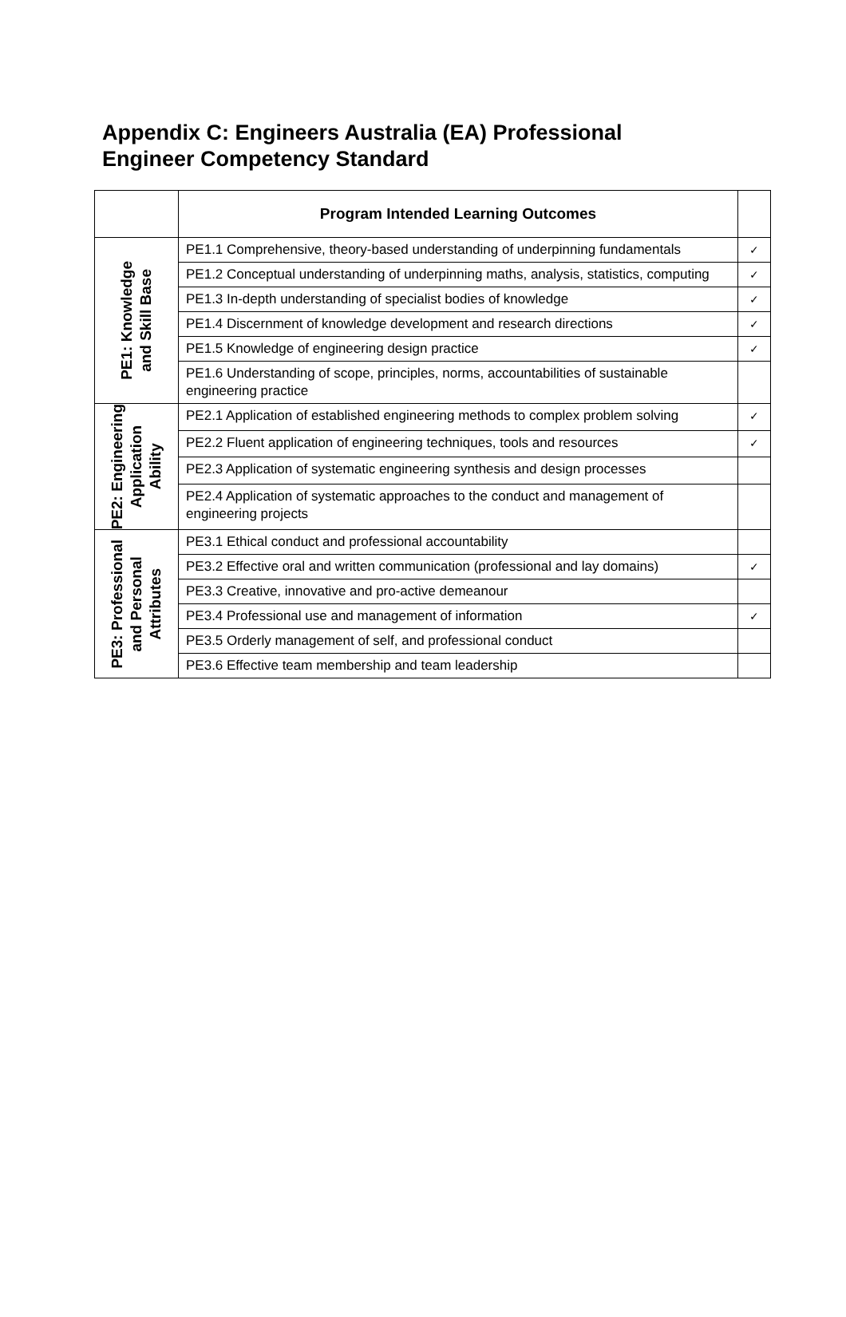Appendix C: Engineers Australia (EA) Professional
Engineer Competency Standard
| | Program Intended Learning Outcomes | |
| --- | --- | --- |
| PE1: Knowledge and Skill Base | PE1.1 Comprehensive, theory-based understanding of underpinning fundamentals | ✓ |
| | PE1.2 Conceptual understanding of underpinning maths, analysis, statistics, computing | ✓ |
| | PE1.3 In-depth understanding of specialist bodies of knowledge | ✓ |
| | PE1.4 Discernment of knowledge development and research directions | ✓ |
| | PE1.5 Knowledge of engineering design practice | ✓ |
| | PE1.6 Understanding of scope, principles, norms, accountabilities of sustainable engineering practice | |
| PE2: Engineering Application Ability | PE2.1 Application of established engineering methods to complex problem solving | ✓ |
| | PE2.2 Fluent application of engineering techniques, tools and resources | ✓ |
| | PE2.3 Application of systematic engineering synthesis and design processes | |
| | PE2.4 Application of systematic approaches to the conduct and management of engineering projects | |
| PE3: Professional and Personal Attributes | PE3.1 Ethical conduct and professional accountability | |
| | PE3.2 Effective oral and written communication (professional and lay domains) | ✓ |
| | PE3.3 Creative, innovative and pro-active demeanour | |
| | PE3.4 Professional use and management of information | ✓ |
| | PE3.5 Orderly management of self, and professional conduct | |
| | PE3.6 Effective team membership and team leadership | |